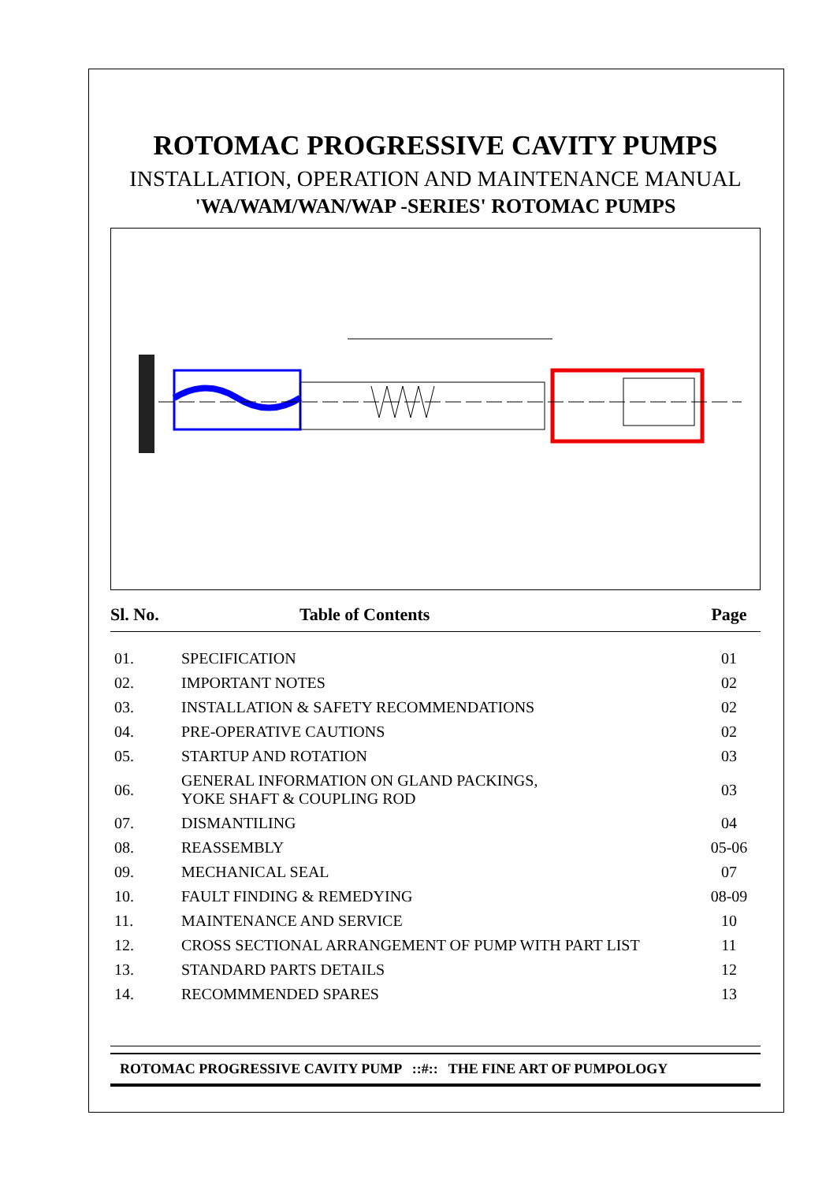ROTOMAC PROGRESSIVE CAVITY PUMPS
INSTALLATION, OPERATION AND MAINTENANCE MANUAL
'WA/WAM/WAN/WAP -SERIES' ROTOMAC PUMPS
| Sl. No. | Table of Contents | Page |
| --- | --- | --- |
| 01. | SPECIFICATION | 01 |
| 02. | IMPORTANT NOTES | 02 |
| 03. | INSTALLATION & SAFETY RECOMMENDATIONS | 02 |
| 04. | PRE-OPERATIVE CAUTIONS | 02 |
| 05. | STARTUP AND ROTATION | 03 |
| 06. | GENERAL INFORMATION ON GLAND PACKINGS, YOKE SHAFT & COUPLING ROD | 03 |
| 07. | DISMANTILING | 04 |
| 08. | REASSEMBLY | 05-06 |
| 09. | MECHANICAL SEAL | 07 |
| 10. | FAULT FINDING & REMEDYING | 08-09 |
| 11. | MAINTENANCE AND SERVICE | 10 |
| 12. | CROSS SECTIONAL ARRANGEMENT OF PUMP WITH PART LIST | 11 |
| 13. | STANDARD PARTS DETAILS | 12 |
| 14. | RECOMMMENDED SPARES | 13 |
ROTOMAC PROGRESSIVE CAVITY PUMP ::#:: THE FINE ART OF PUMPOLOGY